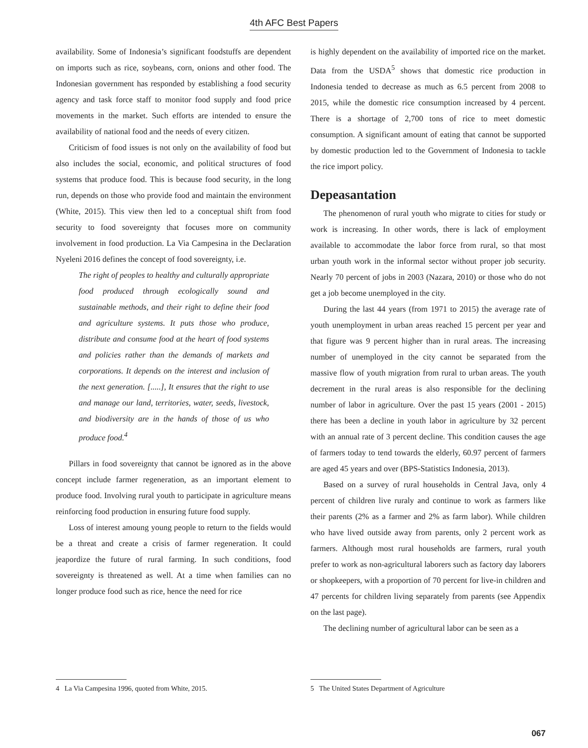4th AFC Best Papers
availability. Some of Indonesia’s significant foodstuffs are dependent on imports such as rice, soybeans, corn, onions and other food. The Indonesian government has responded by establishing a food security agency and task force staff to monitor food supply and food price movements in the market. Such efforts are intended to ensure the availability of national food and the needs of every citizen.
Criticism of food issues is not only on the availability of food but also includes the social, economic, and political structures of food systems that produce food. This is because food security, in the long run, depends on those who provide food and maintain the environment (White, 2015). This view then led to a conceptual shift from food security to food sovereignty that focuses more on community involvement in food production. La Via Campesina in the Declaration Nyeleni 2016 defines the concept of food sovereignty, i.e.
The right of peoples to healthy and culturally appropriate food produced through ecologically sound and sustainable methods, and their right to define their food and agriculture systems. It puts those who produce, distribute and consume food at the heart of food systems and policies rather than the demands of markets and corporations. It depends on the interest and inclusion of the next generation. [.....], It ensures that the right to use and manage our land, territories, water, seeds, livestock, and biodiversity are in the hands of those of us who produce food.<sup>4</sup>
Pillars in food sovereignty that cannot be ignored as in the above concept include farmer regeneration, as an important element to produce food. Involving rural youth to participate in agriculture means reinforcing food production in ensuring future food supply.
Loss of interest amoung young people to return to the fields would be a threat and create a crisis of farmer regeneration. It could jeapordize the future of rural farming. In such conditions, food sovereignty is threatened as well. At a time when families can no longer produce food such as rice, hence the need for rice
is highly dependent on the availability of imported rice on the market. Data from the USDA<sup>5</sup> shows that domestic rice production in Indonesia tended to decrease as much as 6.5 percent from 2008 to 2015, while the domestic rice consumption increased by 4 percent. There is a shortage of 2,700 tons of rice to meet domestic consumption. A significant amount of eating that cannot be supported by domestic production led to the Government of Indonesia to tackle the rice import policy.
Depeasantation
The phenomenon of rural youth who migrate to cities for study or work is increasing. In other words, there is lack of employment available to accommodate the labor force from rural, so that most urban youth work in the informal sector without proper job security. Nearly 70 percent of jobs in 2003 (Nazara, 2010) or those who do not get a job become unemployed in the city.
During the last 44 years (from 1971 to 2015) the average rate of youth unemployment in urban areas reached 15 percent per year and that figure was 9 percent higher than in rural areas. The increasing number of unemployed in the city cannot be separated from the massive flow of youth migration from rural to urban areas. The youth decrement in the rural areas is also responsible for the declining number of labor in agriculture. Over the past 15 years (2001 - 2015) there has been a decline in youth labor in agriculture by 32 percent with an annual rate of 3 percent decline. This condition causes the age of farmers today to tend towards the elderly, 60.97 percent of farmers are aged 45 years and over (BPS-Statistics Indonesia, 2013).
Based on a survey of rural households in Central Java, only 4 percent of children live ruraly and continue to work as farmers like their parents (2% as a farmer and 2% as farm labor). While children who have lived outside away from parents, only 2 percent work as farmers. Although most rural households are farmers, rural youth prefer to work as non-agricultural laborers such as factory day laborers or shopkeepers, with a proportion of 70 percent for live-in children and 47 percents for children living separately from parents (see Appendix on the last page).
The declining number of agricultural labor can be seen as a
4 La Via Campesina 1996, quoted from White, 2015. 5 The United States Department of Agriculture
067